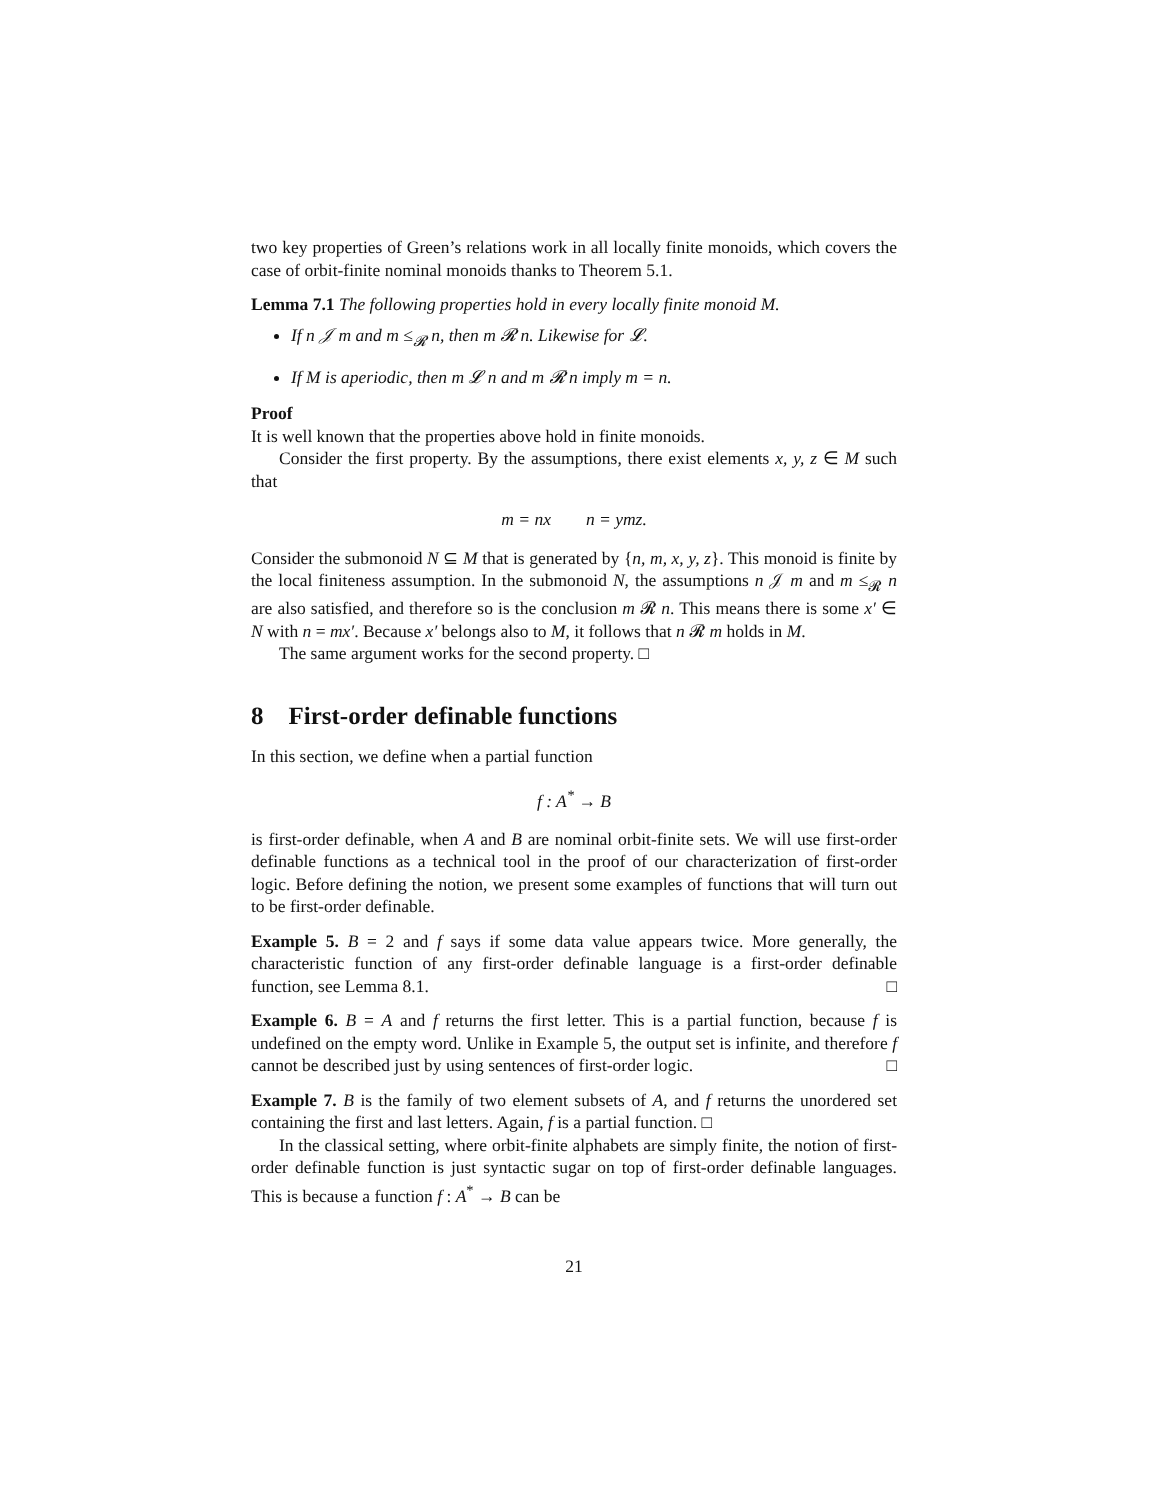two key properties of Green’s relations work in all locally finite monoids, which covers the case of orbit-finite nominal monoids thanks to Theorem 5.1.
Lemma 7.1 The following properties hold in every locally finite monoid M.
If n 𝒥 m and m ≤<sub>𝓡</sub> n, then m 𝓡 n. Likewise for 𝓛.
If M is aperiodic, then m 𝓛 n and m 𝓡 n imply m = n.
Proof
It is well known that the properties above hold in finite monoids.
Consider the first property. By the assumptions, there exist elements x, y, z ∈ M such that
m = nx n = ymz.
Consider the submonoid N ⊆ M that is generated by {n, m, x, y, z}. This monoid is finite by the local finiteness assumption. In the submonoid N, the assumptions n 𝒥 m and m ≤<sub>𝓡</sub> n are also satisfied, and therefore so is the conclusion m 𝓡 n. This means there is some x′ ∈ N with n = mx′. Because x′ belongs also to M, it follows that n 𝓡 m holds in M.
The same argument works for the second property. □
8 First-order definable functions
In this section, we define when a partial function
f : A<sup>*</sup> → B
is first-order definable, when A and B are nominal orbit-finite sets. We will use first-order definable functions as a technical tool in the proof of our characterization of first-order logic. Before defining the notion, we present some examples of functions that will turn out to be first-order definable.
Example 5. B = 2 and f says if some data value appears twice. More generally, the characteristic function of any first-order definable language is a first-order definable function, see Lemma 8.1. □
Example 6. B = A and f returns the first letter. This is a partial function, because f is undefined on the empty word. Unlike in Example 5, the output set is infinite, and therefore f cannot be described just by using sentences of first-order logic. □
Example 7. B is the family of two element subsets of A, and f returns the unordered set containing the first and last letters. Again, f is a partial function. □
In the classical setting, where orbit-finite alphabets are simply finite, the notion of first-order definable function is just syntactic sugar on top of first-order definable languages. This is because a function f : A<sup>*</sup> → B can be
21